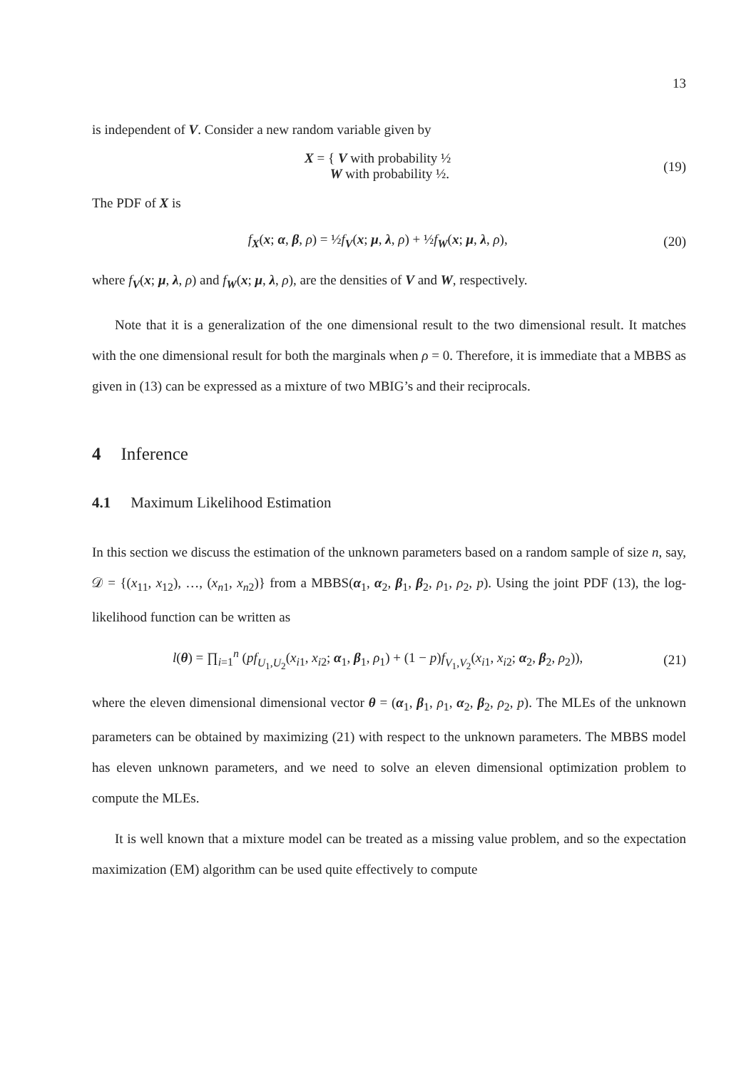13
is independent of V. Consider a new random variable given by
X = { V with probability ½
W with probability ½. (19)
The PDF of X is
f<sub>X</sub>(x; α, β, ρ) = ½f<sub>V</sub>(x; μ, λ, ρ) + ½f<sub>W</sub>(x; μ, λ, ρ), (20)
where f<sub>V</sub>(x; μ, λ, ρ) and f<sub>W</sub>(x; μ, λ, ρ), are the densities of V and W, respectively.
Note that it is a generalization of the one dimensional result to the two dimensional result. It matches with the one dimensional result for both the marginals when ρ = 0. Therefore, it is immediate that a MBBS as given in (13) can be expressed as a mixture of two MBIG’s and their reciprocals.
4 Inference
4.1 Maximum Likelihood Estimation
In this section we discuss the estimation of the unknown parameters based on a random sample of size n, say, 𝒟 = {(x<sub>11</sub>, x<sub>12</sub>), …, (x<sub>n1</sub>, x<sub>n2</sub>)} from a MBBS(α<sub>1</sub>, α<sub>2</sub>, β<sub>1</sub>, β<sub>2</sub>, ρ<sub>1</sub>, ρ<sub>2</sub>, p). Using the joint PDF (13), the log-likelihood function can be written as
l(θ) = ∏<sub>i=1</sub><sup>n</sup> (pf<sub>U<sub>1</sub>,U<sub>2</sub></sub>(x<sub>i1</sub>, x<sub>i2</sub>; α<sub>1</sub>, β<sub>1</sub>, ρ<sub>1</sub>) + (1 − p)f<sub>V<sub>1</sub>,V<sub>2</sub></sub>(x<sub>i1</sub>, x<sub>i2</sub>; α<sub>2</sub>, β<sub>2</sub>, ρ<sub>2</sub>)), (21)
where the eleven dimensional dimensional vector θ = (α<sub>1</sub>, β<sub>1</sub>, ρ<sub>1</sub>, α<sub>2</sub>, β<sub>2</sub>, ρ<sub>2</sub>, p). The MLEs of the unknown parameters can be obtained by maximizing (21) with respect to the unknown parameters. The MBBS model has eleven unknown parameters, and we need to solve an eleven dimensional optimization problem to compute the MLEs.
It is well known that a mixture model can be treated as a missing value problem, and so the expectation maximization (EM) algorithm can be used quite effectively to compute